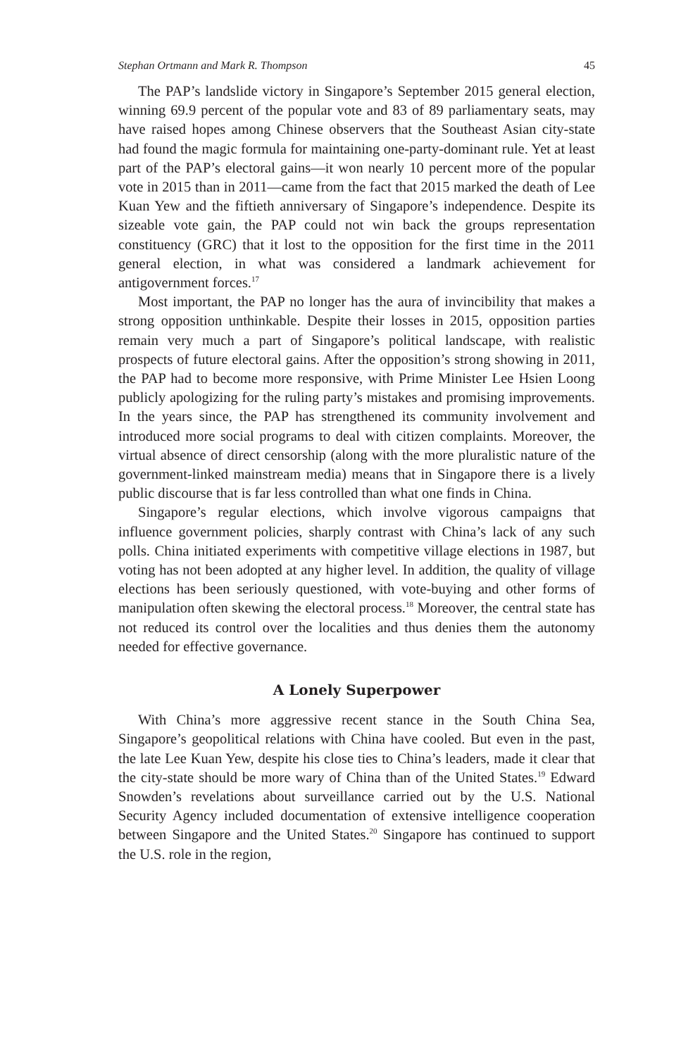Stephan Ortmann and Mark R. Thompson 45
The PAP’s landslide victory in Singapore’s September 2015 general election, winning 69.9 percent of the popular vote and 83 of 89 parliamentary seats, may have raised hopes among Chinese observers that the Southeast Asian city-state had found the magic formula for maintaining one-party-dominant rule. Yet at least part of the PAP’s electoral gains—it won nearly 10 percent more of the popular vote in 2015 than in 2011—came from the fact that 2015 marked the death of Lee Kuan Yew and the fiftieth anniversary of Singapore’s independence. Despite its sizeable vote gain, the PAP could not win back the groups representation constituency (GRC) that it lost to the opposition for the first time in the 2011 general election, in what was considered a landmark achievement for antigovernment forces.<sup>17</sup>
Most important, the PAP no longer has the aura of invincibility that makes a strong opposition unthinkable. Despite their losses in 2015, opposition parties remain very much a part of Singapore’s political landscape, with realistic prospects of future electoral gains. After the opposition’s strong showing in 2011, the PAP had to become more responsive, with Prime Minister Lee Hsien Loong publicly apologizing for the ruling party’s mistakes and promising improvements. In the years since, the PAP has strengthened its community involvement and introduced more social programs to deal with citizen complaints. Moreover, the virtual absence of direct censorship (along with the more pluralistic nature of the government-linked mainstream media) means that in Singapore there is a lively public discourse that is far less controlled than what one finds in China.
Singapore’s regular elections, which involve vigorous campaigns that influence government policies, sharply contrast with China’s lack of any such polls. China initiated experiments with competitive village elections in 1987, but voting has not been adopted at any higher level. In addition, the quality of village elections has been seriously questioned, with vote-buying and other forms of manipulation often skewing the electoral process.<sup>18</sup> Moreover, the central state has not reduced its control over the localities and thus denies them the autonomy needed for effective governance.
A Lonely Superpower
With China’s more aggressive recent stance in the South China Sea, Singapore’s geopolitical relations with China have cooled. But even in the past, the late Lee Kuan Yew, despite his close ties to China’s leaders, made it clear that the city-state should be more wary of China than of the United States.<sup>19</sup> Edward Snowden’s revelations about surveillance carried out by the U.S. National Security Agency included documentation of extensive intelligence cooperation between Singapore and the United States.<sup>20</sup> Singapore has continued to support the U.S. role in the region,